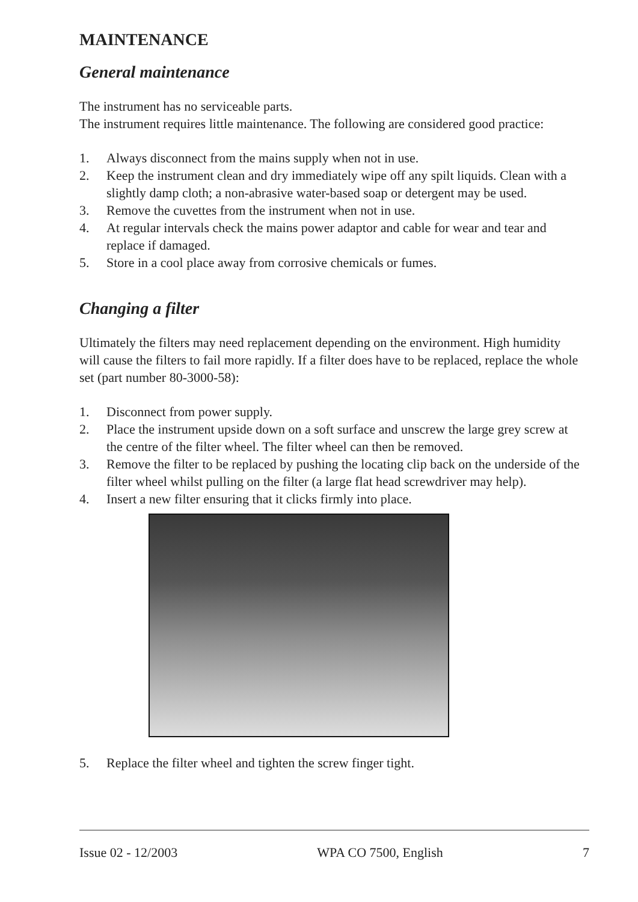MAINTENANCE
General maintenance
The instrument has no serviceable parts.
The instrument requires little maintenance. The following are considered good practice:
1. Always disconnect from the mains supply when not in use.
2. Keep the instrument clean and dry immediately wipe off any spilt liquids. Clean with a slightly damp cloth; a non-abrasive water-based soap or detergent may be used.
3. Remove the cuvettes from the instrument when not in use.
4. At regular intervals check the mains power adaptor and cable for wear and tear and replace if damaged.
5. Store in a cool place away from corrosive chemicals or fumes.
Changing a filter
Ultimately the filters may need replacement depending on the environment. High humidity will cause the filters to fail more rapidly. If a filter does have to be replaced, replace the whole set (part number 80-3000-58):
1. Disconnect from power supply.
2. Place the instrument upside down on a soft surface and unscrew the large grey screw at the centre of the filter wheel. The filter wheel can then be removed.
3. Remove the filter to be replaced by pushing the locating clip back on the underside of the filter wheel whilst pulling on the filter (a large flat head screwdriver may help).
4. Insert a new filter ensuring that it clicks firmly into place.
5. Replace the filter wheel and tighten the screw finger tight.
Issue 02 - 12/2003 WPA CO 7500, English 7